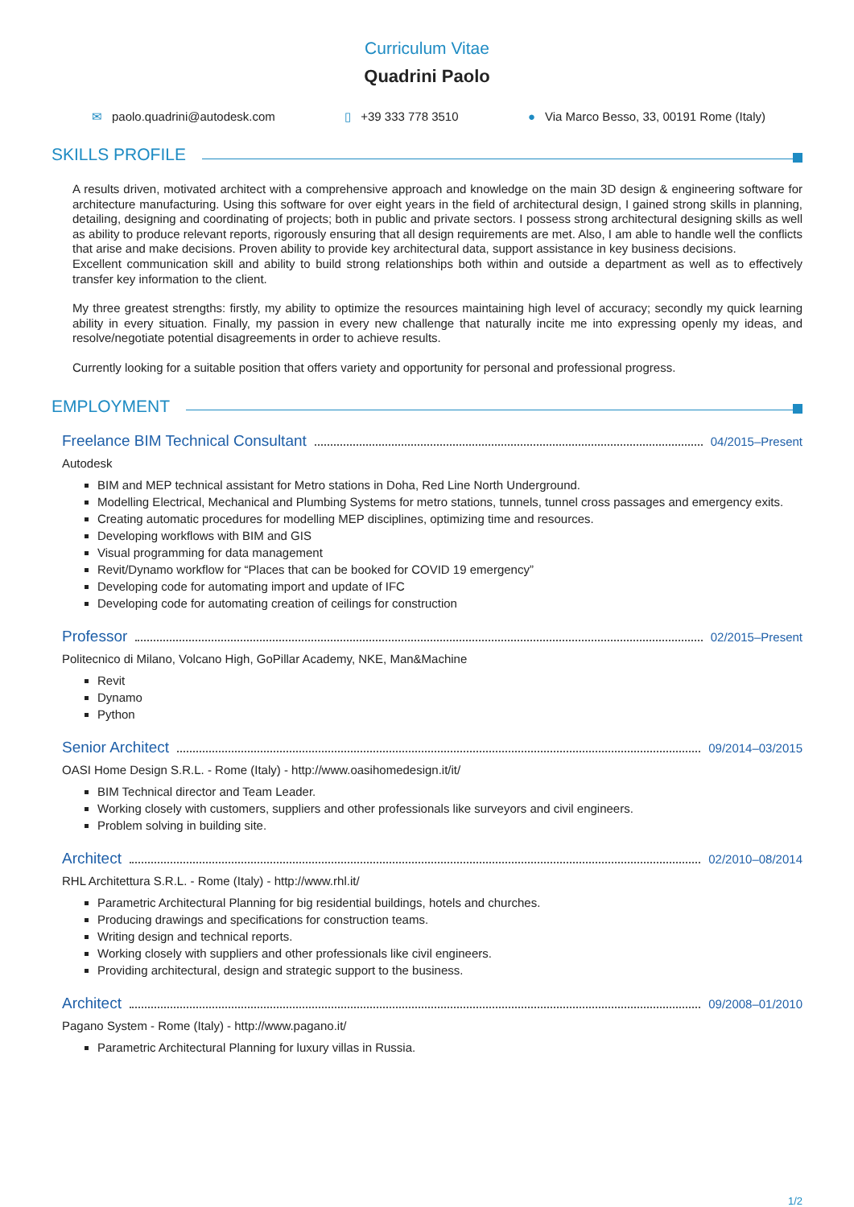Curriculum Vitae
Quadrini Paolo
✉ paolo.quadrini@autodesk.com ▯ +39 333 778 3510 ● Via Marco Besso, 33, 00191 Rome (Italy)
SKILLS PROFILE
A results driven, motivated architect with a comprehensive approach and knowledge on the main 3D design & engineering software for architecture manufacturing. Using this software for over eight years in the field of architectural design, I gained strong skills in planning, detailing, designing and coordinating of projects; both in public and private sectors. I possess strong architectural designing skills as well as ability to produce relevant reports, rigorously ensuring that all design requirements are met. Also, I am able to handle well the conflicts that arise and make decisions. Proven ability to provide key architectural data, support assistance in key business decisions.
Excellent communication skill and ability to build strong relationships both within and outside a department as well as to effectively transfer key information to the client.
My three greatest strengths: firstly, my ability to optimize the resources maintaining high level of accuracy; secondly my quick learning ability in every situation. Finally, my passion in every new challenge that naturally incite me into expressing openly my ideas, and resolve/negotiate potential disagreements in order to achieve results.
Currently looking for a suitable position that offers variety and opportunity for personal and professional progress.
EMPLOYMENT
Freelance BIM Technical Consultant 04/2015–Present
Autodesk
BIM and MEP technical assistant for Metro stations in Doha, Red Line North Underground.
Modelling Electrical, Mechanical and Plumbing Systems for metro stations, tunnels, tunnel cross passages and emergency exits.
Creating automatic procedures for modelling MEP disciplines, optimizing time and resources.
Developing workflows with BIM and GIS
Visual programming for data management
Revit/Dynamo workflow for “Places that can be booked for COVID 19 emergency”
Developing code for automating import and update of IFC
Developing code for automating creation of ceilings for construction
Professor 02/2015–Present
Politecnico di Milano, Volcano High, GoPillar Academy, NKE, Man&Machine
Revit
Dynamo
Python
Senior Architect 09/2014–03/2015
OASI Home Design S.R.L. - Rome (Italy) - http://www.oasihomedesign.it/it/
BIM Technical director and Team Leader.
Working closely with customers, suppliers and other professionals like surveyors and civil engineers.
Problem solving in building site.
Architect 02/2010–08/2014
RHL Architettura S.R.L. - Rome (Italy) - http://www.rhl.it/
Parametric Architectural Planning for big residential buildings, hotels and churches.
Producing drawings and specifications for construction teams.
Writing design and technical reports.
Working closely with suppliers and other professionals like civil engineers.
Providing architectural, design and strategic support to the business.
Architect 09/2008–01/2010
Pagano System - Rome (Italy) - http://www.pagano.it/
Parametric Architectural Planning for luxury villas in Russia.
1/2